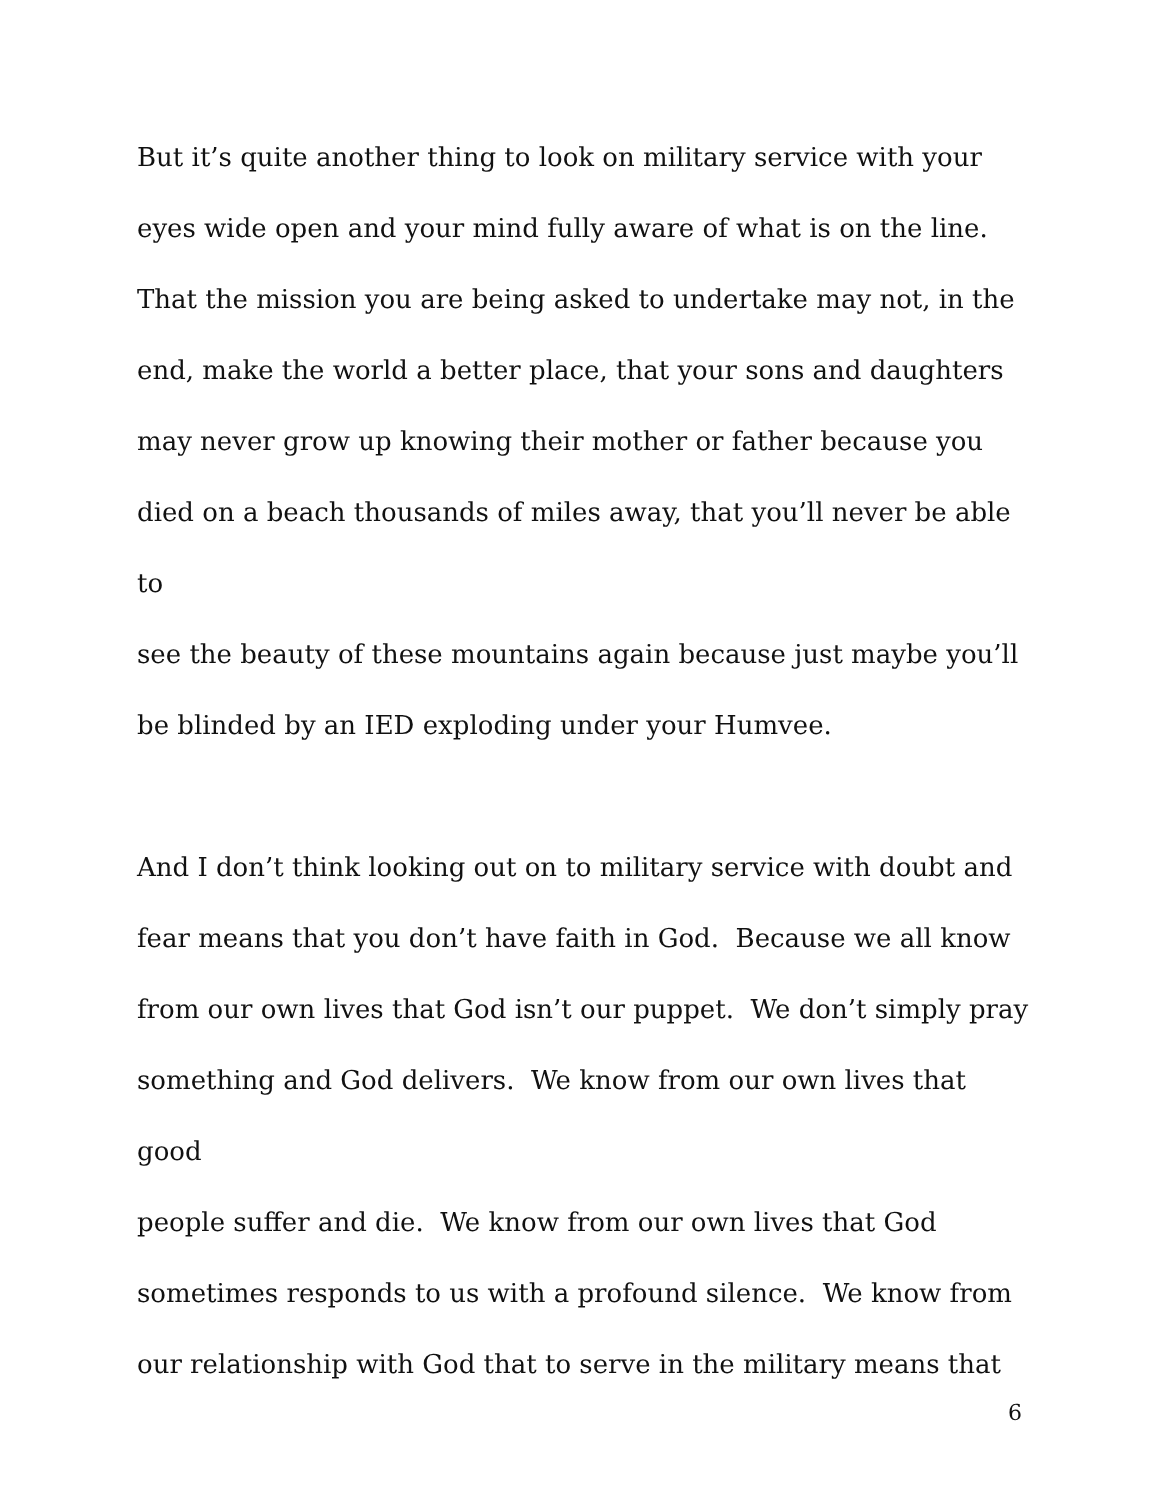But it’s quite another thing to look on military service with your
eyes wide open and your mind fully aware of what is on the line.
That the mission you are being asked to undertake may not, in the
end, make the world a better place, that your sons and daughters
may never grow up knowing their mother or father because you
died on a beach thousands of miles away, that you’ll never be able to
see the beauty of these mountains again because just maybe you’ll
be blinded by an IED exploding under your Humvee.
And I don’t think looking out on to military service with doubt and
fear means that you don’t have faith in God. Because we all know
from our own lives that God isn’t our puppet. We don’t simply pray
something and God delivers. We know from our own lives that good
people suffer and die. We know from our own lives that God
sometimes responds to us with a profound silence. We know from
our relationship with God that to serve in the military means that
6